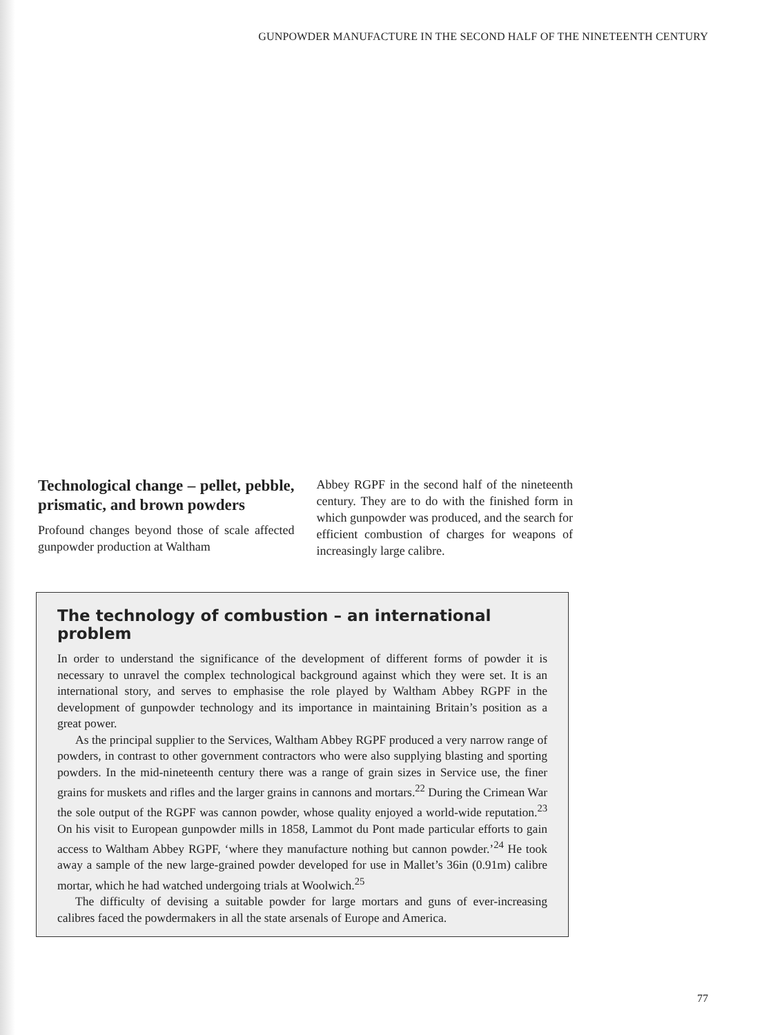GUNPOWDER MANUFACTURE IN THE SECOND HALF OF THE NINETEENTH CENTURY
Technological change – pellet, pebble, prismatic, and brown powders
Profound changes beyond those of scale affected gunpowder production at Waltham
Abbey RGPF in the second half of the nineteenth century. They are to do with the finished form in which gunpowder was produced, and the search for efficient combustion of charges for weapons of increasingly large calibre.
The technology of combustion – an international problem
In order to understand the significance of the development of different forms of powder it is necessary to unravel the complex technological background against which they were set. It is an international story, and serves to emphasise the role played by Waltham Abbey RGPF in the development of gunpowder technology and its importance in maintaining Britain’s position as a great power.
As the principal supplier to the Services, Waltham Abbey RGPF produced a very narrow range of powders, in contrast to other government contractors who were also supplying blasting and sporting powders. In the mid-nineteenth century there was a range of grain sizes in Service use, the finer grains for muskets and rifles and the larger grains in cannons and mortars.<sup>22</sup> During the Crimean War the sole output of the RGPF was cannon powder, whose quality enjoyed a world-wide reputation.<sup>23</sup> On his visit to European gunpowder mills in 1858, Lammot du Pont made particular efforts to gain access to Waltham Abbey RGPF, ‘where they manufacture nothing but cannon powder.’<sup>24</sup> He took away a sample of the new large-grained powder developed for use in Mallet’s 36in (0.91m) calibre mortar, which he had watched undergoing trials at Woolwich.<sup>25</sup>
The difficulty of devising a suitable powder for large mortars and guns of ever-increasing calibres faced the powdermakers in all the state arsenals of Europe and America.
77